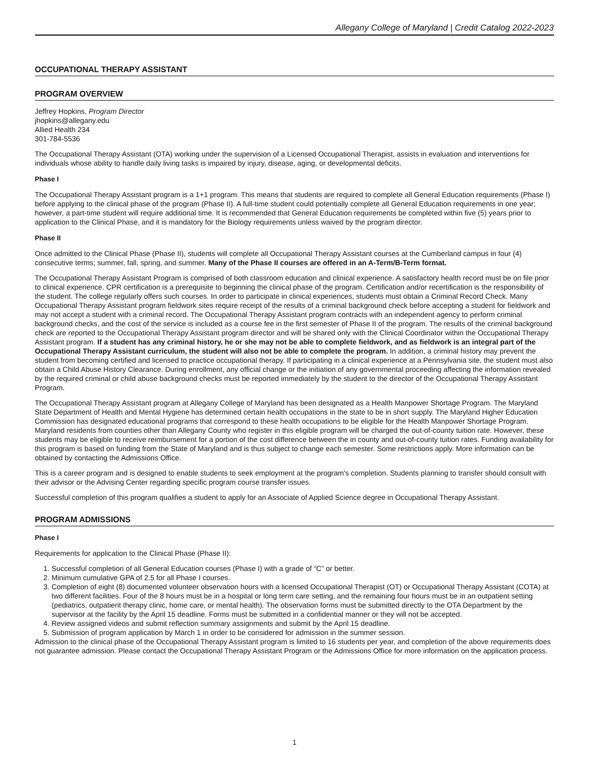Allegany College of Maryland | Credit Catalog 2022-2023
OCCUPATIONAL THERAPY ASSISTANT
PROGRAM OVERVIEW
Jeffrey Hopkins, Program Director
jhopkins@allegany.edu
Allied Health 234
301-784-5536
The Occupational Therapy Assistant (OTA) working under the supervision of a Licensed Occupational Therapist, assists in evaluation and interventions for individuals whose ability to handle daily living tasks is impaired by injury, disease, aging, or developmental deficits.
Phase I
The Occupational Therapy Assistant program is a 1+1 program. This means that students are required to complete all General Education requirements (Phase I) before applying to the clinical phase of the program (Phase II). A full-time student could potentially complete all General Education requirements in one year; however, a part-time student will require additional time. It is recommended that General Education requirements be completed within five (5) years prior to application to the Clinical Phase, and it is mandatory for the Biology requirements unless waived by the program director.
Phase II
Once admitted to the Clinical Phase (Phase II), students will complete all Occupational Therapy Assistant courses at the Cumberland campus in four (4) consecutive terms; summer, fall, spring, and summer. Many of the Phase II courses are offered in an A-Term/B-Term format.
The Occupational Therapy Assistant Program is comprised of both classroom education and clinical experience. A satisfactory health record must be on file prior to clinical experience. CPR certification is a prerequisite to beginning the clinical phase of the program. Certification and/or recertification is the responsibility of the student. The college regularly offers such courses. In order to participate in clinical experiences, students must obtain a Criminal Record Check. Many Occupational Therapy Assistant program fieldwork sites require receipt of the results of a criminal background check before accepting a student for fieldwork and may not accept a student with a criminal record. The Occupational Therapy Assistant program contracts with an independent agency to perform criminal background checks, and the cost of the service is included as a course fee in the first semester of Phase II of the program. The results of the criminal background check are reported to the Occupational Therapy Assistant program director and will be shared only with the Clinical Coordinator within the Occupational Therapy Assistant program. If a student has any criminal history, he or she may not be able to complete fieldwork, and as fieldwork is an integral part of the Occupational Therapy Assistant curriculum, the student will also not be able to complete the program. In addition, a criminal history may prevent the student from becoming certified and licensed to practice occupational therapy. If participating in a clinical experience at a Pennsylvania site, the student must also obtain a Child Abuse History Clearance. During enrollment, any official change or the initiation of any governmental proceeding affecting the information revealed by the required criminal or child abuse background checks must be reported immediately by the student to the director of the Occupational Therapy Assistant Program.
The Occupational Therapy Assistant program at Allegany College of Maryland has been designated as a Health Manpower Shortage Program. The Maryland State Department of Health and Mental Hygiene has determined certain health occupations in the state to be in short supply. The Maryland Higher Education Commission has designated educational programs that correspond to these health occupations to be eligible for the Health Manpower Shortage Program. Maryland residents from counties other than Allegany County who register in this eligible program will be charged the out-of-county tuition rate. However, these students may be eligible to receive reimbursement for a portion of the cost difference between the in county and out-of-county tuition rates. Funding availability for this program is based on funding from the State of Maryland and is thus subject to change each semester. Some restrictions apply. More information can be obtained by contacting the Admissions Office.
This is a career program and is designed to enable students to seek employment at the program's completion. Students planning to transfer should consult with their advisor or the Advising Center regarding specific program course transfer issues.
Successful completion of this program qualifies a student to apply for an Associate of Applied Science degree in Occupational Therapy Assistant.
PROGRAM ADMISSIONS
Phase I
Requirements for application to the Clinical Phase (Phase II):
1. Successful completion of all General Education courses (Phase I) with a grade of “C” or better.
2. Minimum cumulative GPA of 2.5 for all Phase I courses.
3. Completion of eight (8) documented volunteer observation hours with a licensed Occupational Therapist (OT) or Occupational Therapy Assistant (COTA) at two different facilities. Four of the 8 hours must be in a hospital or long term care setting, and the remaining four hours must be in an outpatient setting (pediatrics, outpatient therapy clinic, home care, or mental health). The observation forms must be submitted directly to the OTA Department by the supervisor at the facility by the April 15 deadline. Forms must be submitted in a confidential manner or they will not be accepted.
4. Review assigned videos and submit reflection summary assignments and submit by the April 15 deadline.
5. Submission of program application by March 1 in order to be considered for admission in the summer session.
Admission to the clinical phase of the Occupational Therapy Assistant program is limited to 16 students per year, and completion of the above requirements does not guarantee admission. Please contact the Occupational Therapy Assistant Program or the Admissions Office for more information on the application process.
1